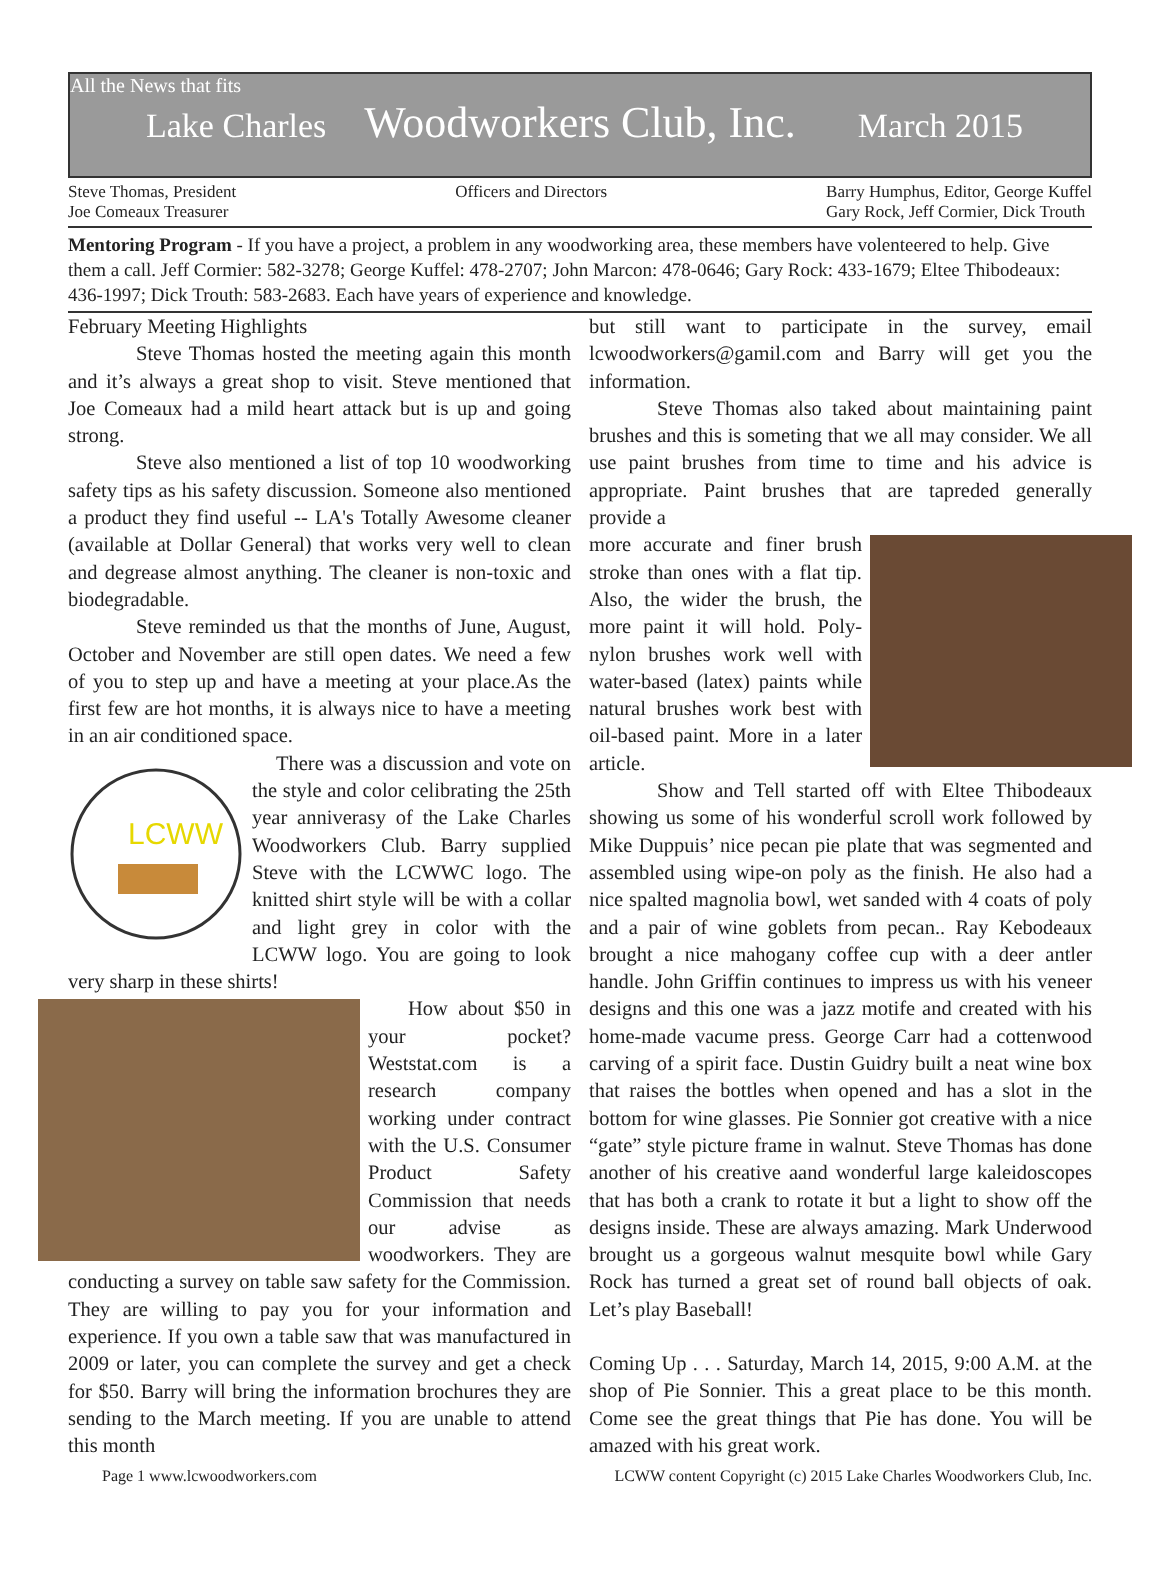All the News that fits
Lake Charles Woodworkers Club, Inc. March 2015
Steve Thomas, President
Joe Comeaux Treasurer
Officers and Directors Barry Humphus, Editor, George Kuffel
Gary Rock, Jeff Cormier, Dick Trouth
Mentoring Program - If you have a project, a problem in any woodworking area, these members have volenteered to help. Give them a call. Jeff Cormier: 582-3278; George Kuffel: 478-2707; John Marcon: 478-0646; Gary Rock: 433-1679; Eltee Thibodeaux: 436-1997; Dick Trouth: 583-2683. Each have years of experience and knowledge.
February Meeting Highlights
Steve Thomas hosted the meeting again this month and it’s always a great shop to visit. Steve mentioned that Joe Comeaux had a mild heart attack but is up and going strong.
Steve also mentioned a list of top 10 woodworking safety tips as his safety discussion. Someone also mentioned a product they find useful -- LA's Totally Awesome cleaner (available at Dollar General) that works very well to clean and degrease almost anything. The cleaner is non-toxic and biodegradable.
Steve reminded us that the months of June, August, October and November are still open dates. We need a few of you to step up and have a meeting at your place.As the first few are hot months, it is always nice to have a meeting in an air conditioned space.
LCWW
There was a discussion and vote on the style and color celibrating the 25th year anniverasy of the Lake Charles Woodworkers Club. Barry supplied Steve with the LCWWC logo. The knitted shirt style will be with a collar and light grey in color with the LCWW logo. You are going to look very sharp in these shirts!
How about $50 in your pocket? Weststat.com is a research company working under contract with the U.S. Consumer Product Safety Commission that needs our advise as woodworkers. They are conducting a survey on table saw safety for the Commission. They are willing to pay you for your information and experience. If you own a table saw that was manufactured in 2009 or later, you can complete the survey and get a check for $50. Barry will bring the information brochures they are sending to the March meeting. If you are unable to attend this month
but still want to participate in the survey, email lcwoodworkers@gamil.com and Barry will get you the information.
Steve Thomas also taked about maintaining paint brushes and this is someting that we all may consider. We all use paint brushes from time to time and his advice is appropriate. Paint brushes that are tapreded generally provide a
more accurate and finer brush stroke than ones with a flat tip. Also, the wider the brush, the more paint it will hold. Poly-nylon brushes work well with water-based (latex) paints while natural brushes work best with oil-based paint. More in a later article.
Show and Tell started off with Eltee Thibodeaux showing us some of his wonderful scroll work followed by Mike Duppuis’ nice pecan pie plate that was segmented and assembled using wipe-on poly as the finish. He also had a nice spalted magnolia bowl, wet sanded with 4 coats of poly and a pair of wine goblets from pecan.. Ray Kebodeaux brought a nice mahogany coffee cup with a deer antler handle. John Griffin continues to impress us with his veneer designs and this one was a jazz motife and created with his home-made vacume press. George Carr had a cottenwood carving of a spirit face. Dustin Guidry built a neat wine box that raises the bottles when opened and has a slot in the bottom for wine glasses. Pie Sonnier got creative with a nice “gate” style picture frame in walnut. Steve Thomas has done another of his creative aand wonderful large kaleidoscopes that has both a crank to rotate it but a light to show off the designs inside. These are always amazing. Mark Underwood brought us a gorgeous walnut mesquite bowl while Gary Rock has turned a great set of round ball objects of oak. Let’s play Baseball!
Coming Up . . . Saturday, March 14, 2015, 9:00 A.M. at the shop of Pie Sonnier. This a great place to be this month. Come see the great things that Pie has done. You will be amazed with his great work.
Page 1 www.lcwoodworkers.com LCWW content Copyright (c) 2015 Lake Charles Woodworkers Club, Inc.